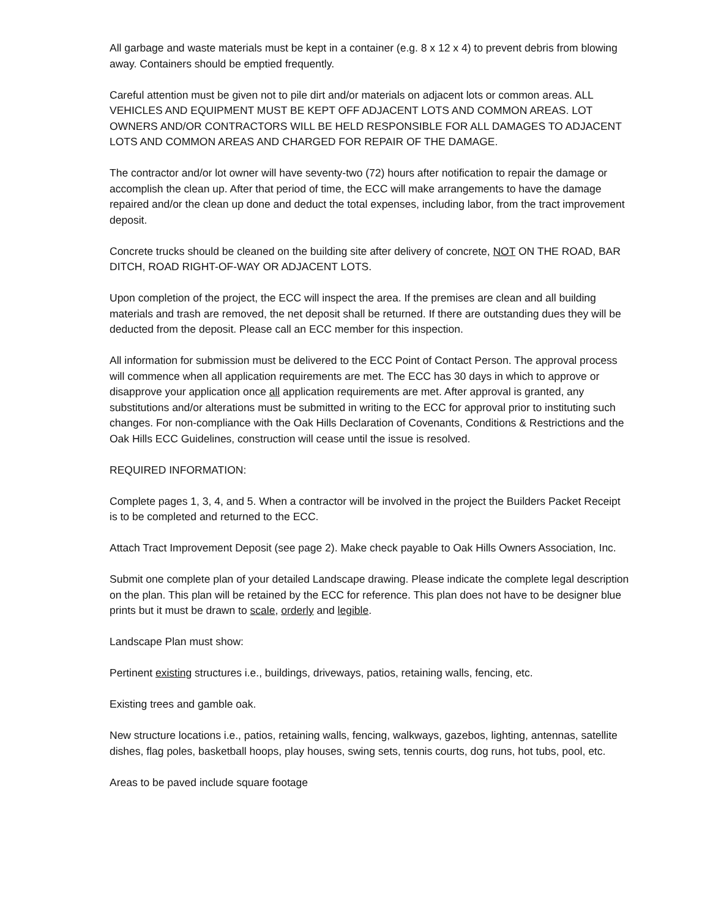All garbage and waste materials must be kept in a container (e.g. 8 x 12 x 4) to prevent debris from blowing away. Containers should be emptied frequently.
Careful attention must be given not to pile dirt and/or materials on adjacent lots or common areas. ALL VEHICLES AND EQUIPMENT MUST BE KEPT OFF ADJACENT LOTS AND COMMON AREAS. LOT OWNERS AND/OR CONTRACTORS WILL BE HELD RESPONSIBLE FOR ALL DAMAGES TO ADJACENT LOTS AND COMMON AREAS AND CHARGED FOR REPAIR OF THE DAMAGE.
The contractor and/or lot owner will have seventy-two (72) hours after notification to repair the damage or accomplish the clean up. After that period of time, the ECC will make arrangements to have the damage repaired and/or the clean up done and deduct the total expenses, including labor, from the tract improvement deposit.
Concrete trucks should be cleaned on the building site after delivery of concrete, NOT ON THE ROAD, BAR DITCH, ROAD RIGHT-OF-WAY OR ADJACENT LOTS.
Upon completion of the project, the ECC will inspect the area. If the premises are clean and all building materials and trash are removed, the net deposit shall be returned. If there are outstanding dues they will be deducted from the deposit. Please call an ECC member for this inspection.
All information for submission must be delivered to the ECC Point of Contact Person. The approval process will commence when all application requirements are met. The ECC has 30 days in which to approve or disapprove your application once all application requirements are met. After approval is granted, any substitutions and/or alterations must be submitted in writing to the ECC for approval prior to instituting such changes. For non-compliance with the Oak Hills Declaration of Covenants, Conditions & Restrictions and the Oak Hills ECC Guidelines, construction will cease until the issue is resolved.
REQUIRED INFORMATION:
Complete pages 1, 3, 4, and 5. When a contractor will be involved in the project the Builders Packet Receipt is to be completed and returned to the ECC.
Attach Tract Improvement Deposit (see page 2). Make check payable to Oak Hills Owners Association, Inc.
Submit one complete plan of your detailed Landscape drawing. Please indicate the complete legal description on the plan. This plan will be retained by the ECC for reference. This plan does not have to be designer blue prints but it must be drawn to scale, orderly and legible.
Landscape Plan must show:
Pertinent existing structures i.e., buildings, driveways, patios, retaining walls, fencing, etc.
Existing trees and gamble oak.
New structure locations i.e., patios, retaining walls, fencing, walkways, gazebos, lighting, antennas, satellite dishes, flag poles, basketball hoops, play houses, swing sets, tennis courts, dog runs, hot tubs, pool, etc.
Areas to be paved include square footage